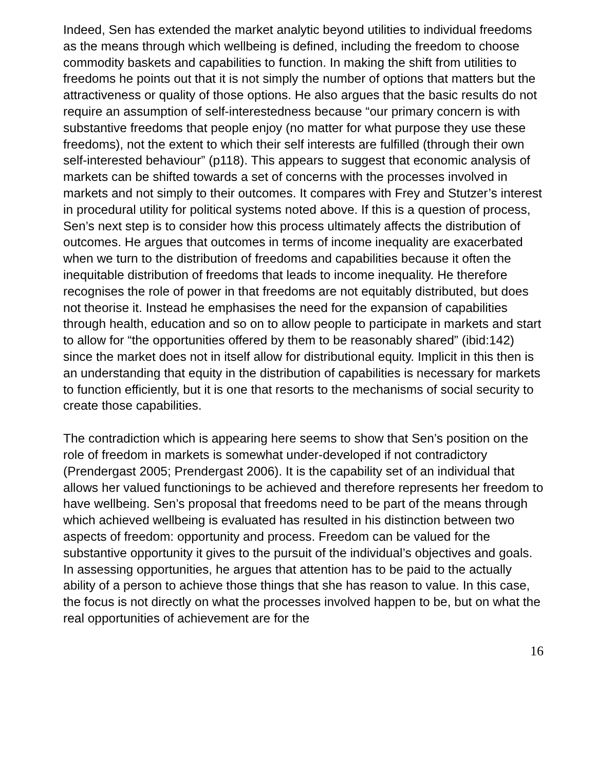Indeed, Sen has extended the market analytic beyond utilities to individual freedoms as the means through which wellbeing is defined, including the freedom to choose commodity baskets and capabilities to function. In making the shift from utilities to freedoms he points out that it is not simply the number of options that matters but the attractiveness or quality of those options. He also argues that the basic results do not require an assumption of self-interestedness because “our primary concern is with substantive freedoms that people enjoy (no matter for what purpose they use these freedoms), not the extent to which their self interests are fulfilled (through their own self-interested behaviour” (p118). This appears to suggest that economic analysis of markets can be shifted towards a set of concerns with the processes involved in markets and not simply to their outcomes. It compares with Frey and Stutzer’s interest in procedural utility for political systems noted above. If this is a question of process, Sen’s next step is to consider how this process ultimately affects the distribution of outcomes. He argues that outcomes in terms of income inequality are exacerbated when we turn to the distribution of freedoms and capabilities because it often the inequitable distribution of freedoms that leads to income inequality. He therefore recognises the role of power in that freedoms are not equitably distributed, but does not theorise it. Instead he emphasises the need for the expansion of capabilities through health, education and so on to allow people to participate in markets and start to allow for “the opportunities offered by them to be reasonably shared” (ibid:142) since the market does not in itself allow for distributional equity. Implicit in this then is an understanding that equity in the distribution of capabilities is necessary for markets to function efficiently, but it is one that resorts to the mechanisms of social security to create those capabilities.
The contradiction which is appearing here seems to show that Sen’s position on the role of freedom in markets is somewhat under-developed if not contradictory (Prendergast 2005; Prendergast 2006). It is the capability set of an individual that allows her valued functionings to be achieved and therefore represents her freedom to have wellbeing. Sen’s proposal that freedoms need to be part of the means through which achieved wellbeing is evaluated has resulted in his distinction between two aspects of freedom: opportunity and process. Freedom can be valued for the substantive opportunity it gives to the pursuit of the individual’s objectives and goals. In assessing opportunities, he argues that attention has to be paid to the actually ability of a person to achieve those things that she has reason to value. In this case, the focus is not directly on what the processes involved happen to be, but on what the real opportunities of achievement are for the
16